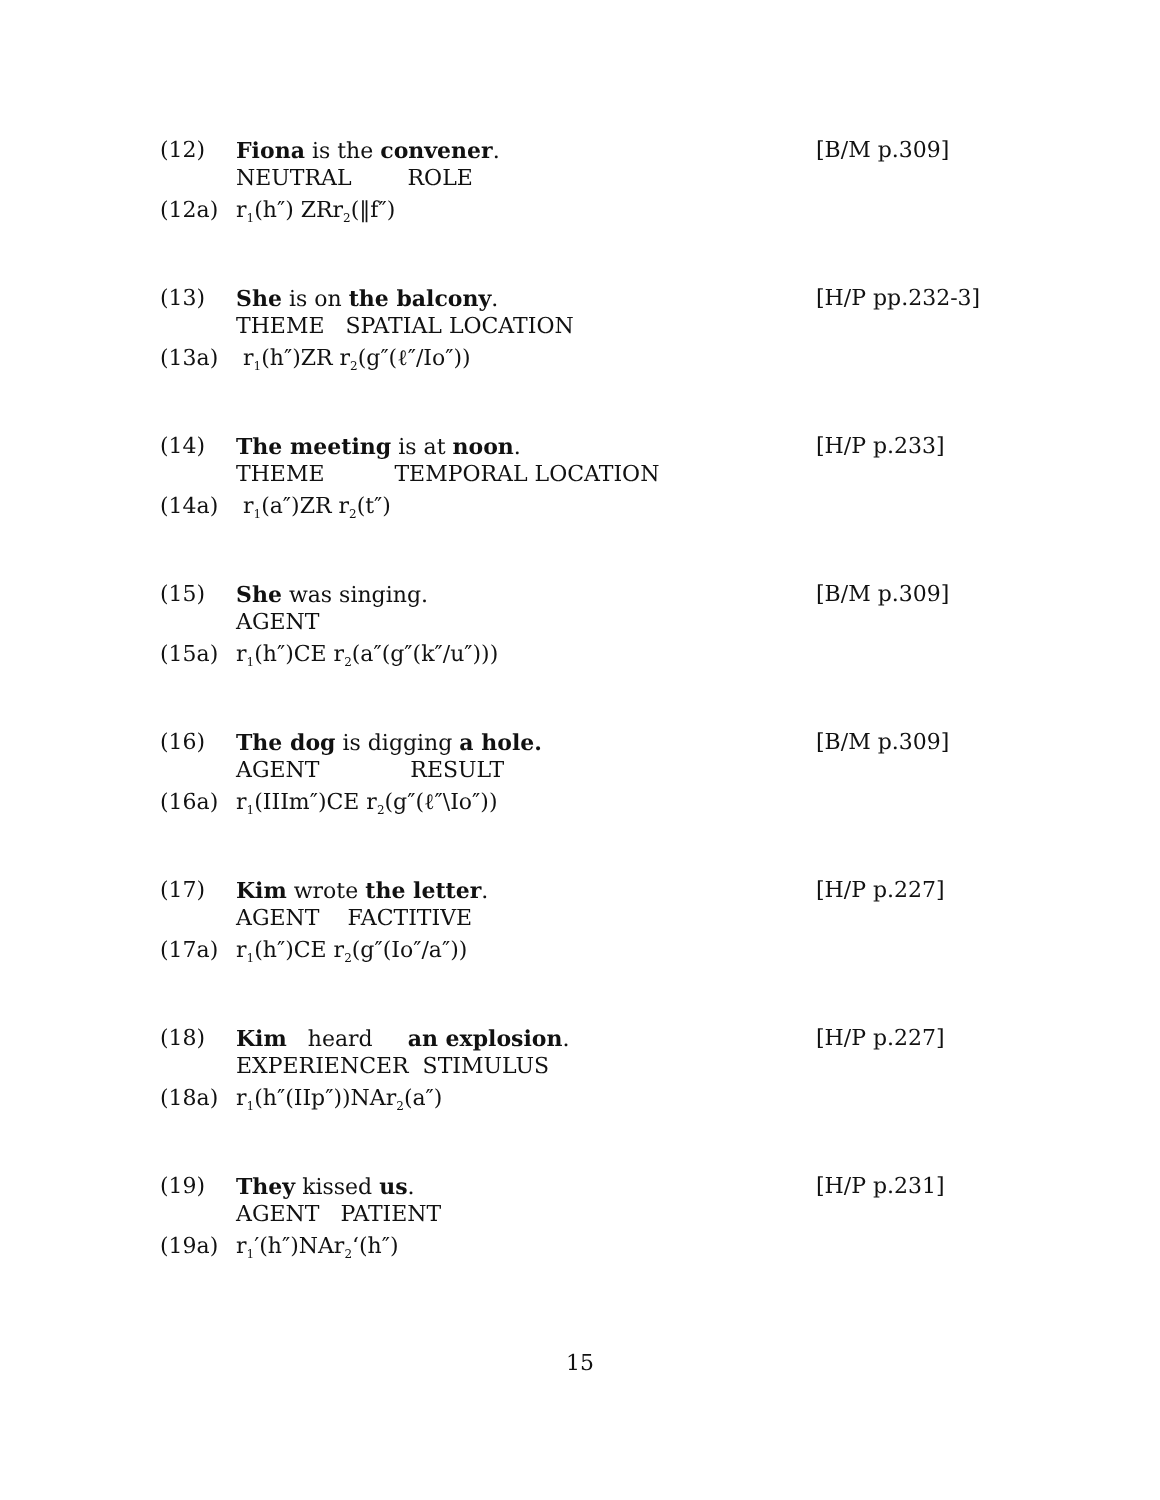(12) Fiona is the convener.
[B/M p.309]
NEUTRAL ROLE
(12a) r<sub>1</sub>(h″) ZRr<sub>2</sub>(‖f″)
(13) She is on the balcony.
[H/P pp.232-3]
THEME SPATIAL LOCATION
(13a) r<sub>1</sub>(h″)ZR r<sub>2</sub>(g″(ℓ″/Io″))
(14) The meeting is at noon.
[H/P p.233]
THEME TEMPORAL LOCATION
(14a) r<sub>1</sub>(a″)ZR r<sub>2</sub>(t″)
(15) She was singing.
[B/M p.309]
AGENT
(15a) r<sub>1</sub>(h″)CE r<sub>2</sub>(a″(g″(k″/u″)))
(16) The dog is digging a hole.
[B/M p.309]
AGENT RESULT
(16a) r<sub>1</sub>(IIIm″)CE r<sub>2</sub>(g″(ℓ″\Io″))
(17) Kim wrote the letter.
[H/P p.227]
AGENT FACTITIVE
(17a) r<sub>1</sub>(h″)CE r<sub>2</sub>(g″(Io″/a″))
(18) Kim heard an explosion.
[H/P p.227]
EXPERIENCER STIMULUS
(18a) r<sub>1</sub>(h″(IIp″))NAr<sub>2</sub>(a″)
(19) They kissed us.
[H/P p.231]
AGENT PATIENT
(19a) r<sub>1</sub>′(h″)NAr<sub>2</sub>‘(h″)
15